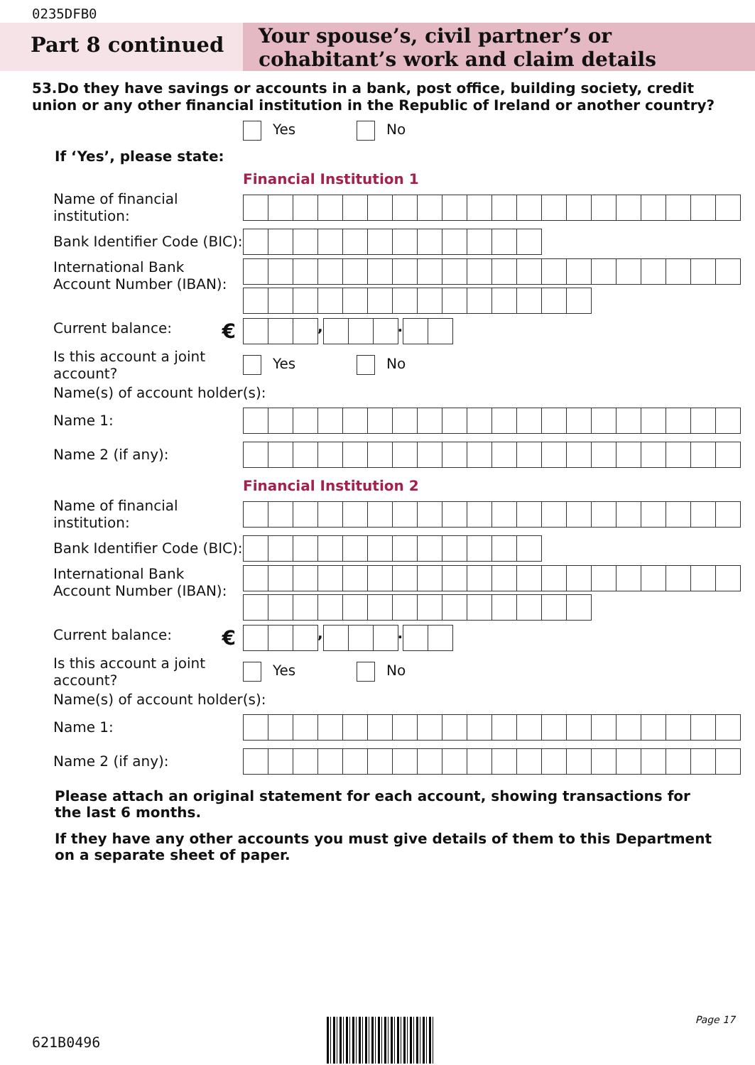0235DFB0
Part 8 continued
Your spouse’s, civil partner’s or cohabitant’s work and claim details
53.Do they have savings or accounts in a bank, post office, building society, credit union or any other financial institution in the Republic of Ireland or another country?
Yes No
If ‘Yes’, please state:
Financial Institution 1
Name of financial institution:
Bank Identifier Code (BIC):
International Bank Account Number (IBAN):
Current balance: €
, .
Is this account a joint account?
Yes No
Name(s) of account holder(s):
Name 1:
Name 2 (if any):
Financial Institution 2
Name of financial institution:
Bank Identifier Code (BIC):
International Bank Account Number (IBAN):
Current balance: €
, .
Is this account a joint account?
Yes No
Name(s) of account holder(s):
Name 1:
Name 2 (if any):
Please attach an original statement for each account, showing transactions for the last 6 months.
If they have any other accounts you must give details of them to this Department on a separate sheet of paper.
Page 17
621B0496